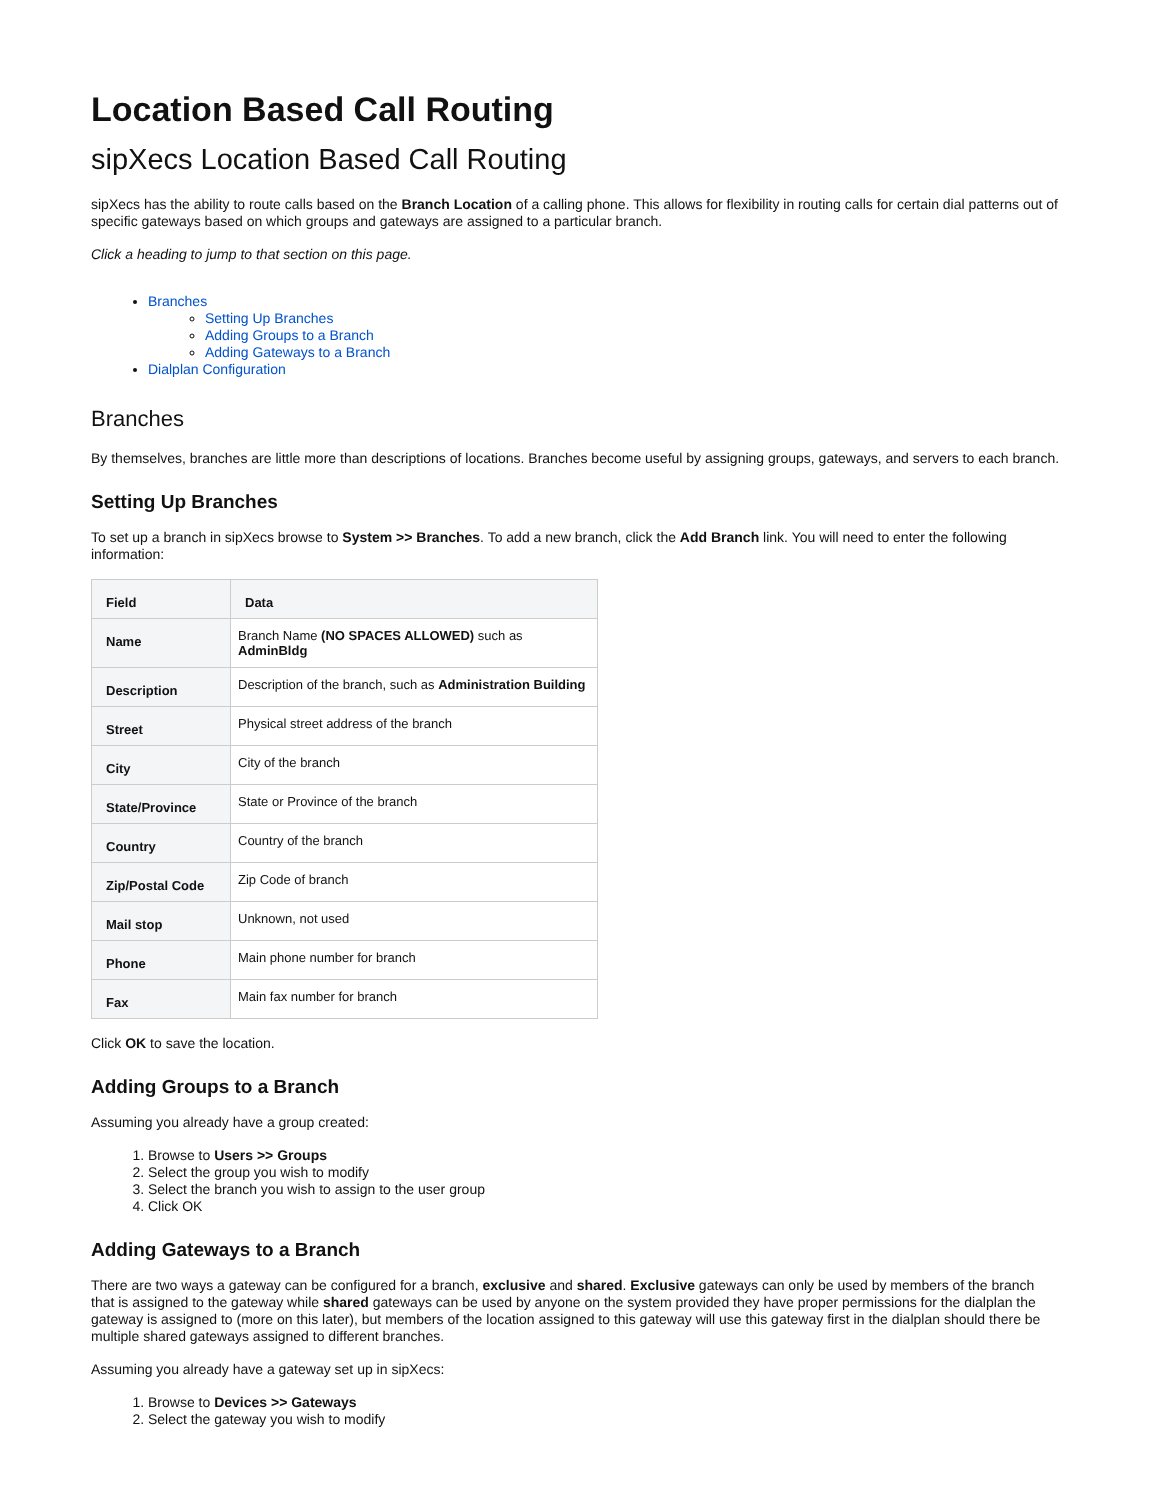Location Based Call Routing
sipXecs Location Based Call Routing
sipXecs has the ability to route calls based on the Branch Location of a calling phone. This allows for flexibility in routing calls for certain dial patterns out of specific gateways based on which groups and gateways are assigned to a particular branch.
Click a heading to jump to that section on this page.
Branches
Setting Up Branches
Adding Groups to a Branch
Adding Gateways to a Branch
Dialplan Configuration
Branches
By themselves, branches are little more than descriptions of locations. Branches become useful by assigning groups, gateways, and servers to each branch.
Setting Up Branches
To set up a branch in sipXecs browse to System >> Branches. To add a new branch, click the Add Branch link. You will need to enter the following information:
| Field | Data |
| --- | --- |
| Name | Branch Name (NO SPACES ALLOWED) such as AdminBldg |
| Description | Description of the branch, such as Administration Building |
| Street | Physical street address of the branch |
| City | City of the branch |
| State/Province | State or Province of the branch |
| Country | Country of the branch |
| Zip/Postal Code | Zip Code of branch |
| Mail stop | Unknown, not used |
| Phone | Main phone number for branch |
| Fax | Main fax number for branch |
Click OK to save the location.
Adding Groups to a Branch
Assuming you already have a group created:
1. Browse to Users >> Groups
2. Select the group you wish to modify
3. Select the branch you wish to assign to the user group
4. Click OK
Adding Gateways to a Branch
There are two ways a gateway can be configured for a branch, exclusive and shared. Exclusive gateways can only be used by members of the branch that is assigned to the gateway while shared gateways can be used by anyone on the system provided they have proper permissions for the dialplan the gateway is assigned to (more on this later), but members of the location assigned to this gateway will use this gateway first in the dialplan should there be multiple shared gateways assigned to different branches.
Assuming you already have a gateway set up in sipXecs:
1. Browse to Devices >> Gateways
2. Select the gateway you wish to modify